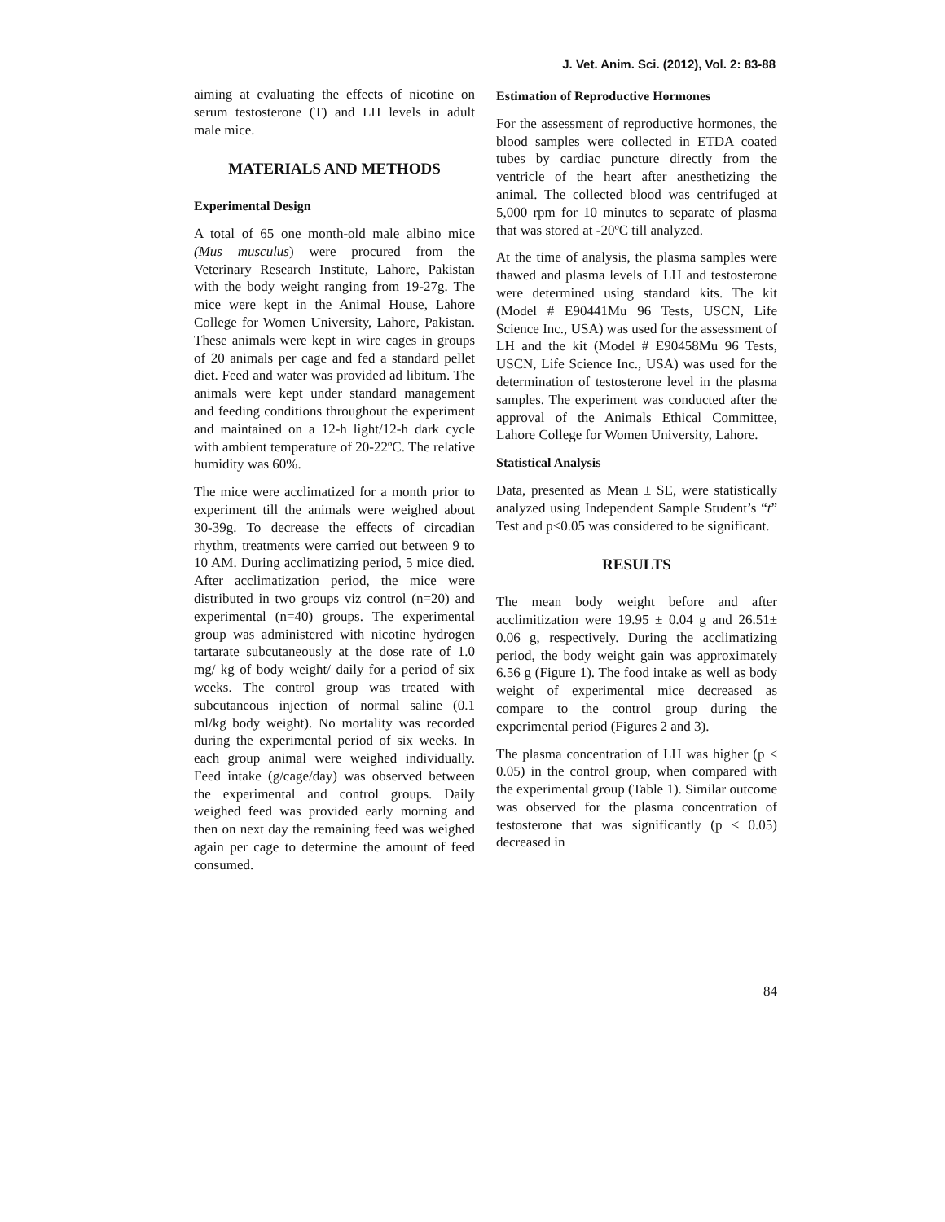J. Vet. Anim. Sci. (2012), Vol. 2: 83-88
aiming at evaluating the effects of nicotine on serum testosterone (T) and LH levels in adult male mice.
MATERIALS AND METHODS
Experimental Design
A total of 65 one month-old male albino mice (Mus musculus) were procured from the Veterinary Research Institute, Lahore, Pakistan with the body weight ranging from 19-27g. The mice were kept in the Animal House, Lahore College for Women University, Lahore, Pakistan. These animals were kept in wire cages in groups of 20 animals per cage and fed a standard pellet diet. Feed and water was provided ad libitum. The animals were kept under standard management and feeding conditions throughout the experiment and maintained on a 12-h light/12-h dark cycle with ambient temperature of 20-22ºC. The relative humidity was 60%.
The mice were acclimatized for a month prior to experiment till the animals were weighed about 30-39g. To decrease the effects of circadian rhythm, treatments were carried out between 9 to 10 AM. During acclimatizing period, 5 mice died. After acclimatization period, the mice were distributed in two groups viz control (n=20) and experimental (n=40) groups. The experimental group was administered with nicotine hydrogen tartarate subcutaneously at the dose rate of 1.0 mg/ kg of body weight/ daily for a period of six weeks. The control group was treated with subcutaneous injection of normal saline (0.1 ml/kg body weight). No mortality was recorded during the experimental period of six weeks. In each group animal were weighed individually. Feed intake (g/cage/day) was observed between the experimental and control groups. Daily weighed feed was provided early morning and then on next day the remaining feed was weighed again per cage to determine the amount of feed consumed.
Estimation of Reproductive Hormones
For the assessment of reproductive hormones, the blood samples were collected in ETDA coated tubes by cardiac puncture directly from the ventricle of the heart after anesthetizing the animal. The collected blood was centrifuged at 5,000 rpm for 10 minutes to separate of plasma that was stored at -20ºC till analyzed.
At the time of analysis, the plasma samples were thawed and plasma levels of LH and testosterone were determined using standard kits. The kit (Model # E90441Mu 96 Tests, USCN, Life Science Inc., USA) was used for the assessment of LH and the kit (Model # E90458Mu 96 Tests, USCN, Life Science Inc., USA) was used for the determination of testosterone level in the plasma samples. The experiment was conducted after the approval of the Animals Ethical Committee, Lahore College for Women University, Lahore.
Statistical Analysis
Data, presented as Mean ± SE, were statistically analyzed using Independent Sample Student’s “t” Test and p<0.05 was considered to be significant.
RESULTS
The mean body weight before and after acclimitization were 19.95 ± 0.04 g and 26.51± 0.06 g, respectively. During the acclimatizing period, the body weight gain was approximately 6.56 g (Figure 1). The food intake as well as body weight of experimental mice decreased as compare to the control group during the experimental period (Figures 2 and 3).
The plasma concentration of LH was higher (p < 0.05) in the control group, when compared with the experimental group (Table 1). Similar outcome was observed for the plasma concentration of testosterone that was significantly (p < 0.05) decreased in
84